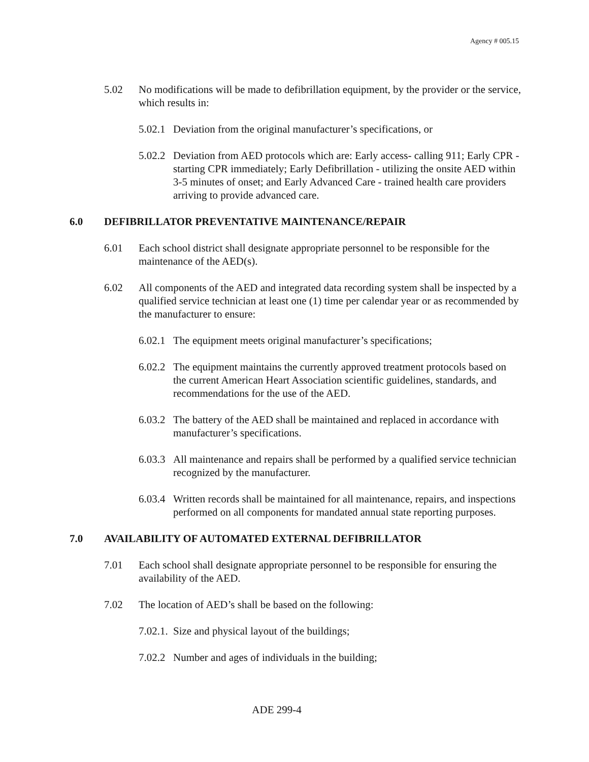Agency # 005.15
5.02 No modifications will be made to defibrillation equipment, by the provider or the service, which results in:
5.02.1
Deviation from the original manufacturer’s specifications, or
5.02.2
Deviation from AED protocols which are: Early access- calling 911; Early CPR - starting CPR immediately; Early Defibrillation - utilizing the onsite AED within 3-5 minutes of onset; and Early Advanced Care - trained health care providers arriving to provide advanced care.
6.0 DEFIBRILLATOR PREVENTATIVE MAINTENANCE/REPAIR
6.01 Each school district shall designate appropriate personnel to be responsible for the maintenance of the AED(s).
6.02 All components of the AED and integrated data recording system shall be inspected by a qualified service technician at least one (1) time per calendar year or as recommended by the manufacturer to ensure:
6.02.1
The equipment meets original manufacturer’s specifications;
6.02.2
The equipment maintains the currently approved treatment protocols based on the current American Heart Association scientific guidelines, standards, and recommendations for the use of the AED.
6.03.2
The battery of the AED shall be maintained and replaced in accordance with manufacturer’s specifications.
6.03.3
All maintenance and repairs shall be performed by a qualified service technician recognized by the manufacturer.
6.03.4
Written records shall be maintained for all maintenance, repairs, and inspections performed on all components for mandated annual state reporting purposes.
7.0 AVAILABILITY OF AUTOMATED EXTERNAL DEFIBRILLATOR
7.01 Each school shall designate appropriate personnel to be responsible for ensuring the availability of the AED.
7.02 The location of AED’s shall be based on the following:
7.02.1.
Size and physical layout of the buildings;
7.02.2
Number and ages of individuals in the building;
ADE 299-4